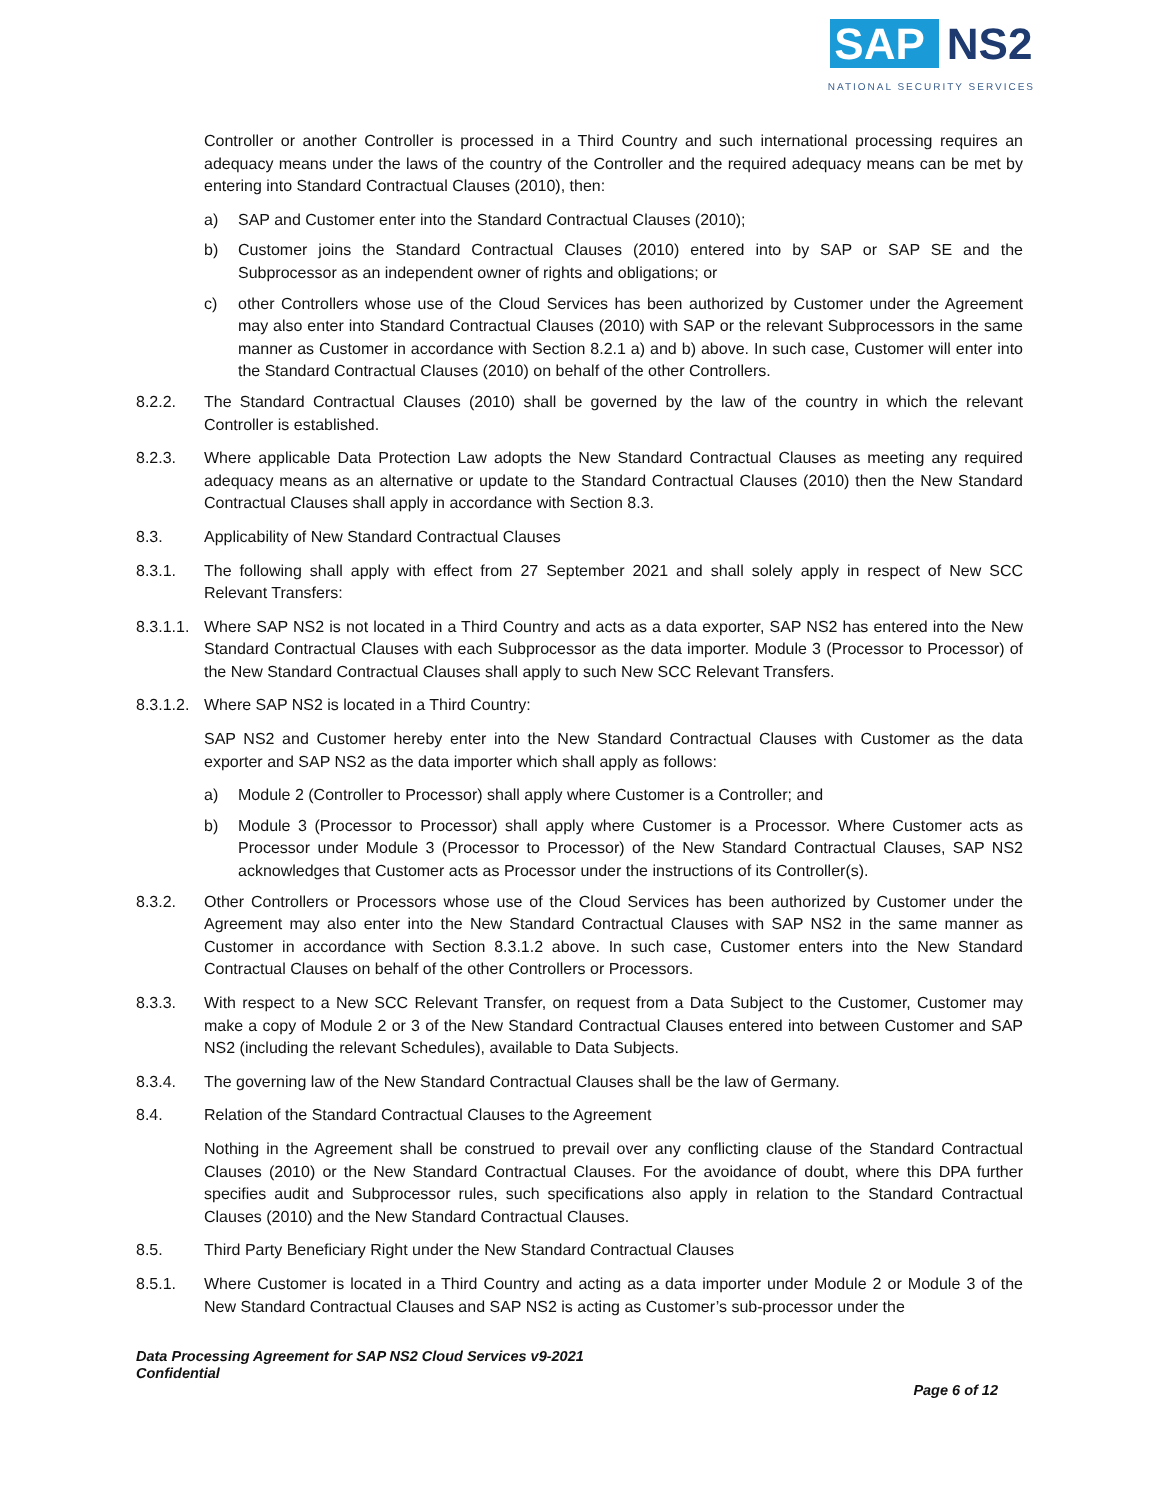SAP NS2
NATIONAL SECURITY SERVICES
Controller or another Controller is processed in a Third Country and such international processing requires an adequacy means under the laws of the country of the Controller and the required adequacy means can be met by entering into Standard Contractual Clauses (2010), then:
a) SAP and Customer enter into the Standard Contractual Clauses (2010);
b) Customer joins the Standard Contractual Clauses (2010) entered into by SAP or SAP SE and the Subprocessor as an independent owner of rights and obligations; or
c) other Controllers whose use of the Cloud Services has been authorized by Customer under the Agreement may also enter into Standard Contractual Clauses (2010) with SAP or the relevant Subprocessors in the same manner as Customer in accordance with Section 8.2.1 a) and b) above. In such case, Customer will enter into the Standard Contractual Clauses (2010) on behalf of the other Controllers.
8.2.2. The Standard Contractual Clauses (2010) shall be governed by the law of the country in which the relevant Controller is established.
8.2.3. Where applicable Data Protection Law adopts the New Standard Contractual Clauses as meeting any required adequacy means as an alternative or update to the Standard Contractual Clauses (2010) then the New Standard Contractual Clauses shall apply in accordance with Section 8.3.
8.3. Applicability of New Standard Contractual Clauses
8.3.1. The following shall apply with effect from 27 September 2021 and shall solely apply in respect of New SCC Relevant Transfers:
8.3.1.1.
Where SAP NS2 is not located in a Third Country and acts as a data exporter, SAP NS2 has entered into the New Standard Contractual Clauses with each Subprocessor as the data importer. Module 3 (Processor to Processor) of the New Standard Contractual Clauses shall apply to such New SCC Relevant Transfers.
8.3.1.2.
Where SAP NS2 is located in a Third Country:
SAP NS2 and Customer hereby enter into the New Standard Contractual Clauses with Customer as the data exporter and SAP NS2 as the data importer which shall apply as follows:
a) Module 2 (Controller to Processor) shall apply where Customer is a Controller; and
b) Module 3 (Processor to Processor) shall apply where Customer is a Processor. Where Customer acts as Processor under Module 3 (Processor to Processor) of the New Standard Contractual Clauses, SAP NS2 acknowledges that Customer acts as Processor under the instructions of its Controller(s).
8.3.2. Other Controllers or Processors whose use of the Cloud Services has been authorized by Customer under the Agreement may also enter into the New Standard Contractual Clauses with SAP NS2 in the same manner as Customer in accordance with Section 8.3.1.2 above. In such case, Customer enters into the New Standard Contractual Clauses on behalf of the other Controllers or Processors.
8.3.3. With respect to a New SCC Relevant Transfer, on request from a Data Subject to the Customer, Customer may make a copy of Module 2 or 3 of the New Standard Contractual Clauses entered into between Customer and SAP NS2 (including the relevant Schedules), available to Data Subjects.
8.3.4. The governing law of the New Standard Contractual Clauses shall be the law of Germany.
8.4. Relation of the Standard Contractual Clauses to the Agreement
Nothing in the Agreement shall be construed to prevail over any conflicting clause of the Standard Contractual Clauses (2010) or the New Standard Contractual Clauses. For the avoidance of doubt, where this DPA further specifies audit and Subprocessor rules, such specifications also apply in relation to the Standard Contractual Clauses (2010) and the New Standard Contractual Clauses.
8.5. Third Party Beneficiary Right under the New Standard Contractual Clauses
8.5.1. Where Customer is located in a Third Country and acting as a data importer under Module 2 or Module 3 of the New Standard Contractual Clauses and SAP NS2 is acting as Customer’s sub-processor under the
Data Processing Agreement for SAP NS2 Cloud Services v9-2021
Confidential
Page 6 of 12